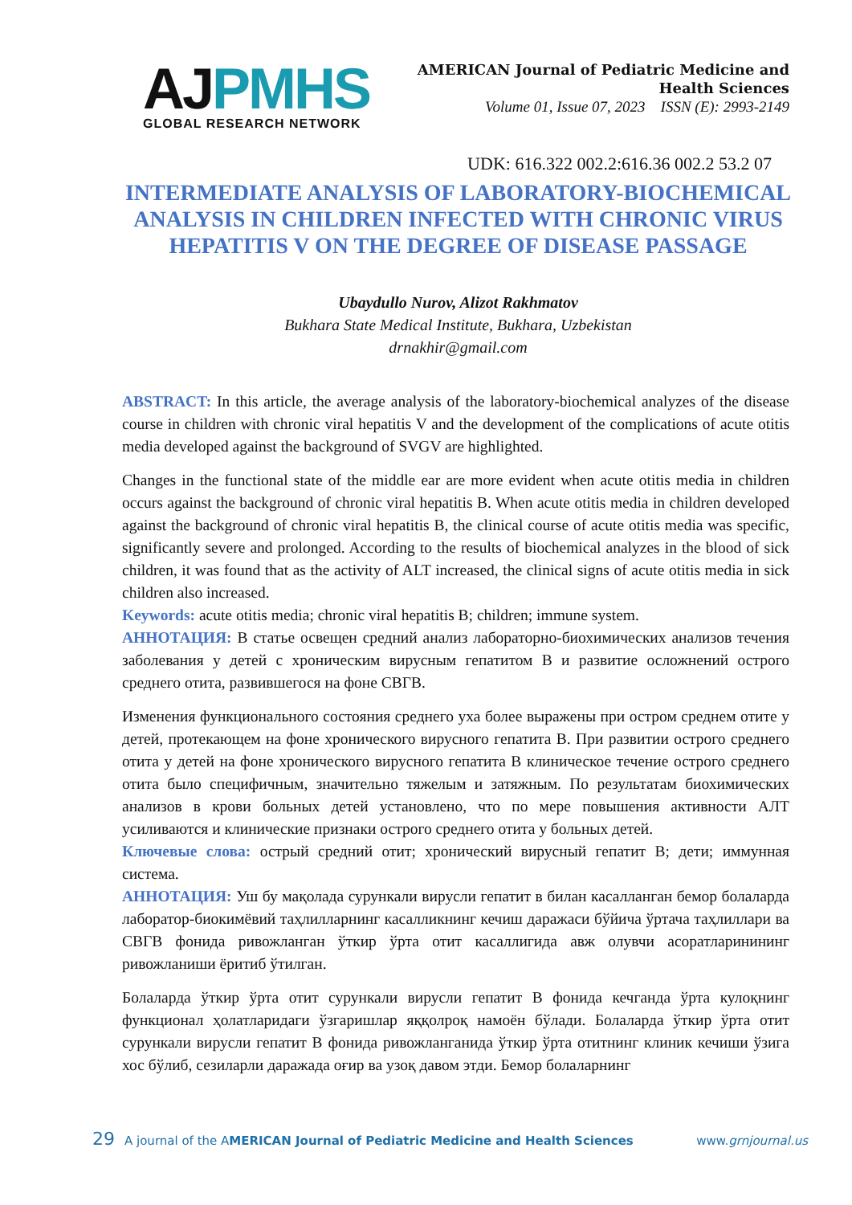AJPMHS
GLOBAL RESEARCH NETWORK
AMERICAN Journal of Pediatric Medicine and
Health Sciences
Volume 01, Issue 07, 2023 ISSN (E): 2993-2149
UDK: 616.322 002.2:616.36 002.2 53.2 07
INTERMEDIATE ANALYSIS OF LABORATORY-BIOCHEMICAL ANALYSIS IN CHILDREN INFECTED WITH CHRONIC VIRUS HEPATITIS V ON THE DEGREE OF DISEASE PASSAGE
Ubaydullo Nurov, Alizot Rakhmatov
Bukhara State Medical Institute, Bukhara, Uzbekistan
drnakhir@gmail.com
ABSTRACT: In this article, the average analysis of the laboratory-biochemical analyzes of the disease course in children with chronic viral hepatitis V and the development of the complications of acute otitis media developed against the background of SVGV are highlighted.
Changes in the functional state of the middle ear are more evident when acute otitis media in children occurs against the background of chronic viral hepatitis B. When acute otitis media in children developed against the background of chronic viral hepatitis B, the clinical course of acute otitis media was specific, significantly severe and prolonged. According to the results of biochemical analyzes in the blood of sick children, it was found that as the activity of ALT increased, the clinical signs of acute otitis media in sick children also increased.
Keywords: acute otitis media; chronic viral hepatitis B; children; immune system.
АННОТАЦИЯ: В статье освещен средний анализ лабораторно-биохимических анализов течения заболевания у детей с хроническим вирусным гепатитом В и развитие осложнений острого среднего отита, развившегося на фоне СВГВ.
Изменения функционального состояния среднего уха более выражены при остром среднем отите у детей, протекающем на фоне хронического вирусного гепатита В. При развитии острого среднего отита у детей на фоне хронического вирусного гепатита В клиническое течение острого среднего отита было специфичным, значительно тяжелым и затяжным. По результатам биохимических анализов в крови больных детей установлено, что по мере повышения активности АЛТ усиливаются и клинические признаки острого среднего отита у больных детей.
Ключевые слова: острый средний отит; хронический вирусный гепатит В; дети; иммунная система.
АННОТАЦИЯ: Уш бу мақолада сурункали вирусли гепатит в билан касалланган бемор болаларда лаборатор-биокимёвий таҳлилларнинг касалликнинг кечиш даражаси бўйича ўртача таҳлиллари ва СВГВ фонида ривожланган ўткир ўрта отит касаллигида авж олувчи асоратларинининг ривожланиши ёритиб ўтилган.
Болаларда ўткир ўрта отит сурункали вирусли гепатит В фонида кечганда ўрта кулоқнинг функционал ҳолатларидаги ўзгаришлар яққолроқ намоён бўлади. Болаларда ўткир ўрта отит сурункали вирусли гепатит В фонида ривожланганида ўткир ўрта отитнинг клиник кечиши ўзига хос бўлиб, сезиларли даражада оғир ва узоқ давом этди. Бемор болаларнинг
29 A journal of the AMERICAN Journal of Pediatric Medicine and Health Sciences www.grnjournal.us